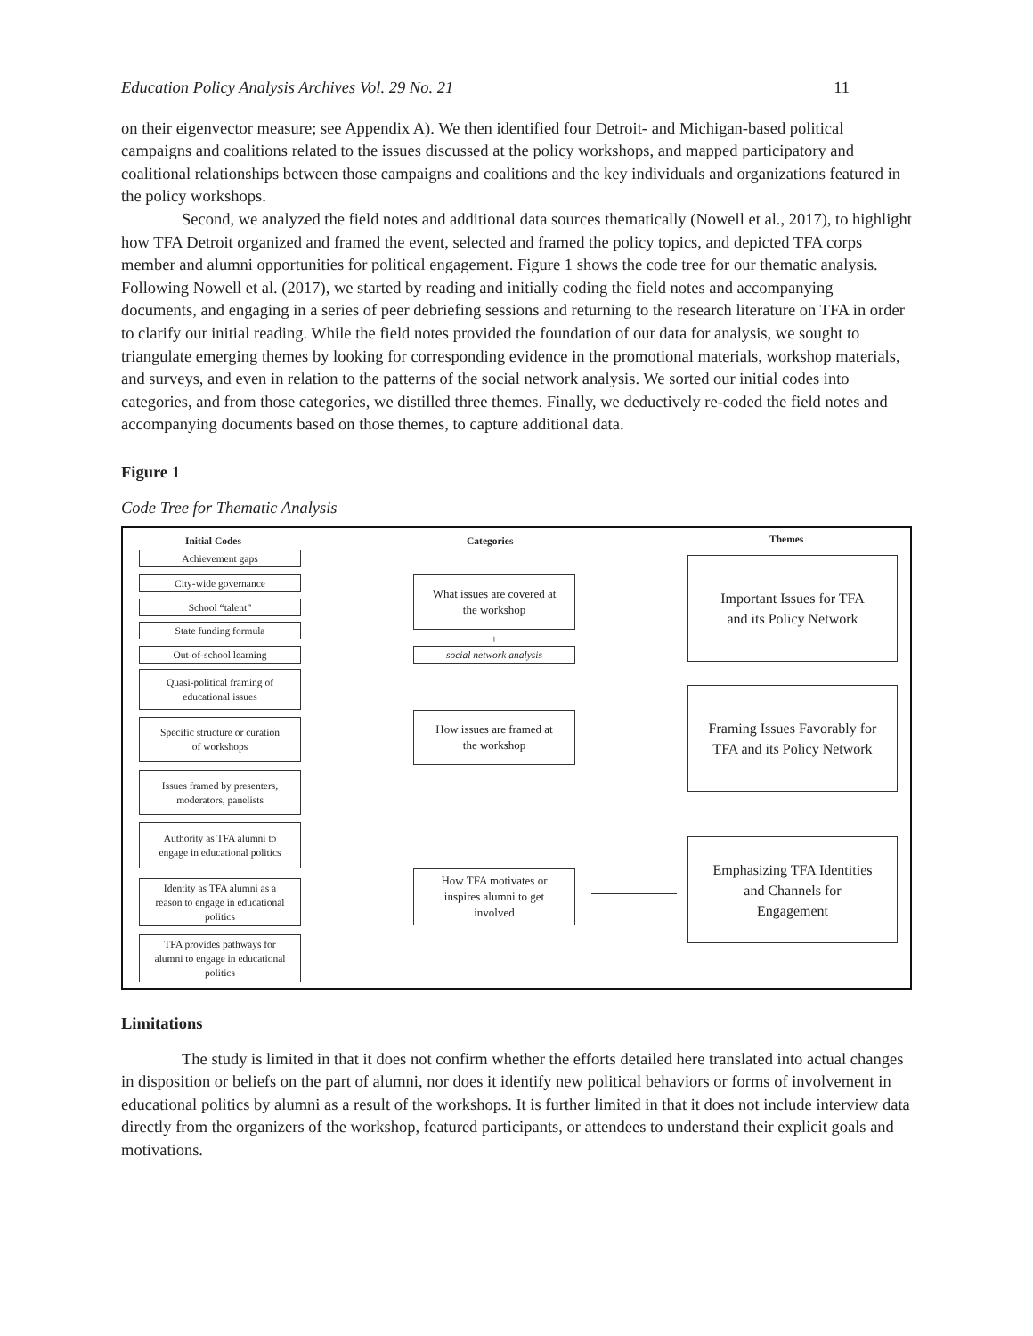Education Policy Analysis Archives Vol. 29 No. 21 11
on their eigenvector measure; see Appendix A). We then identified four Detroit- and Michigan-based political campaigns and coalitions related to the issues discussed at the policy workshops, and mapped participatory and coalitional relationships between those campaigns and coalitions and the key individuals and organizations featured in the policy workshops.
Second, we analyzed the field notes and additional data sources thematically (Nowell et al., 2017), to highlight how TFA Detroit organized and framed the event, selected and framed the policy topics, and depicted TFA corps member and alumni opportunities for political engagement. Figure 1 shows the code tree for our thematic analysis. Following Nowell et al. (2017), we started by reading and initially coding the field notes and accompanying documents, and engaging in a series of peer debriefing sessions and returning to the research literature on TFA in order to clarify our initial reading. While the field notes provided the foundation of our data for analysis, we sought to triangulate emerging themes by looking for corresponding evidence in the promotional materials, workshop materials, and surveys, and even in relation to the patterns of the social network analysis. We sorted our initial codes into categories, and from those categories, we distilled three themes. Finally, we deductively re-coded the field notes and accompanying documents based on those themes, to capture additional data.
Figure 1
Code Tree for Thematic Analysis
Initial Codes Categories Themes
Achievement gaps
City-wide governance
School “talent”
State funding formula
Out-of-school learning
Quasi-political framing of
educational issues
Specific structure or curation
of workshops
Issues framed by presenters,
moderators, panelists
Authority as TFA alumni to
engage in educational politics
Identity as TFA alumni as a
reason to engage in educational
politics
TFA provides pathways for
alumni to engage in educational
politics
What issues are covered at
the workshop
+
social network analysis
How issues are framed at
the workshop
How TFA motivates or
inspires alumni to get
involved
Important Issues for TFA
and its Policy Network
Framing Issues Favorably for
TFA and its Policy Network
Emphasizing TFA Identities
and Channels for
Engagement
Limitations
The study is limited in that it does not confirm whether the efforts detailed here translated into actual changes in disposition or beliefs on the part of alumni, nor does it identify new political behaviors or forms of involvement in educational politics by alumni as a result of the workshops. It is further limited in that it does not include interview data directly from the organizers of the workshop, featured participants, or attendees to understand their explicit goals and motivations.